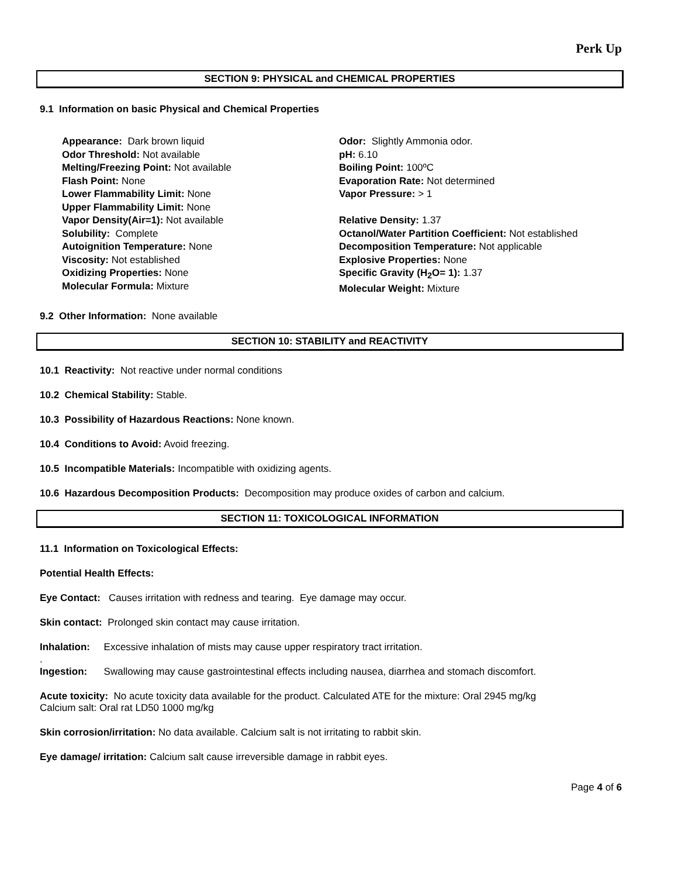Perk Up
SECTION 9: PHYSICAL and CHEMICAL PROPERTIES
9.1 Information on basic Physical and Chemical Properties
Appearance: Dark brown liquid
Odor Threshold: Not available
Melting/Freezing Point: Not available
Flash Point: None
Lower Flammability Limit: None
Upper Flammability Limit: None
Vapor Density(Air=1): Not available
Solubility: Complete
Autoignition Temperature: None
Viscosity: Not established
Oxidizing Properties: None
Molecular Formula: Mixture
Odor: Slightly Ammonia odor.
pH: 6.10
Boiling Point: 100ºC
Evaporation Rate: Not determined
Vapor Pressure: > 1
Relative Density: 1.37
Octanol/Water Partition Coefficient: Not established
Decomposition Temperature: Not applicable
Explosive Properties: None
Specific Gravity (H<sub>2</sub>O= 1): 1.37
Molecular Weight: Mixture
9.2 Other Information: None available
SECTION 10: STABILITY and REACTIVITY
10.1 Reactivity: Not reactive under normal conditions
10.2 Chemical Stability: Stable.
10.3 Possibility of Hazardous Reactions: None known.
10.4 Conditions to Avoid: Avoid freezing.
10.5 Incompatible Materials: Incompatible with oxidizing agents.
10.6 Hazardous Decomposition Products: Decomposition may produce oxides of carbon and calcium.
SECTION 11: TOXICOLOGICAL INFORMATION
11.1 Information on Toxicological Effects:
Potential Health Effects:
Eye Contact: Causes irritation with redness and tearing. Eye damage may occur.
Skin contact: Prolonged skin contact may cause irritation.
Inhalation: Excessive inhalation of mists may cause upper respiratory tract irritation.
.
Ingestion: Swallowing may cause gastrointestinal effects including nausea, diarrhea and stomach discomfort.
Acute toxicity: No acute toxicity data available for the product. Calculated ATE for the mixture: Oral 2945 mg/kg
Calcium salt: Oral rat LD50 1000 mg/kg
Skin corrosion/irritation: No data available. Calcium salt is not irritating to rabbit skin.
Eye damage/ irritation: Calcium salt cause irreversible damage in rabbit eyes.
Page 4 of 6